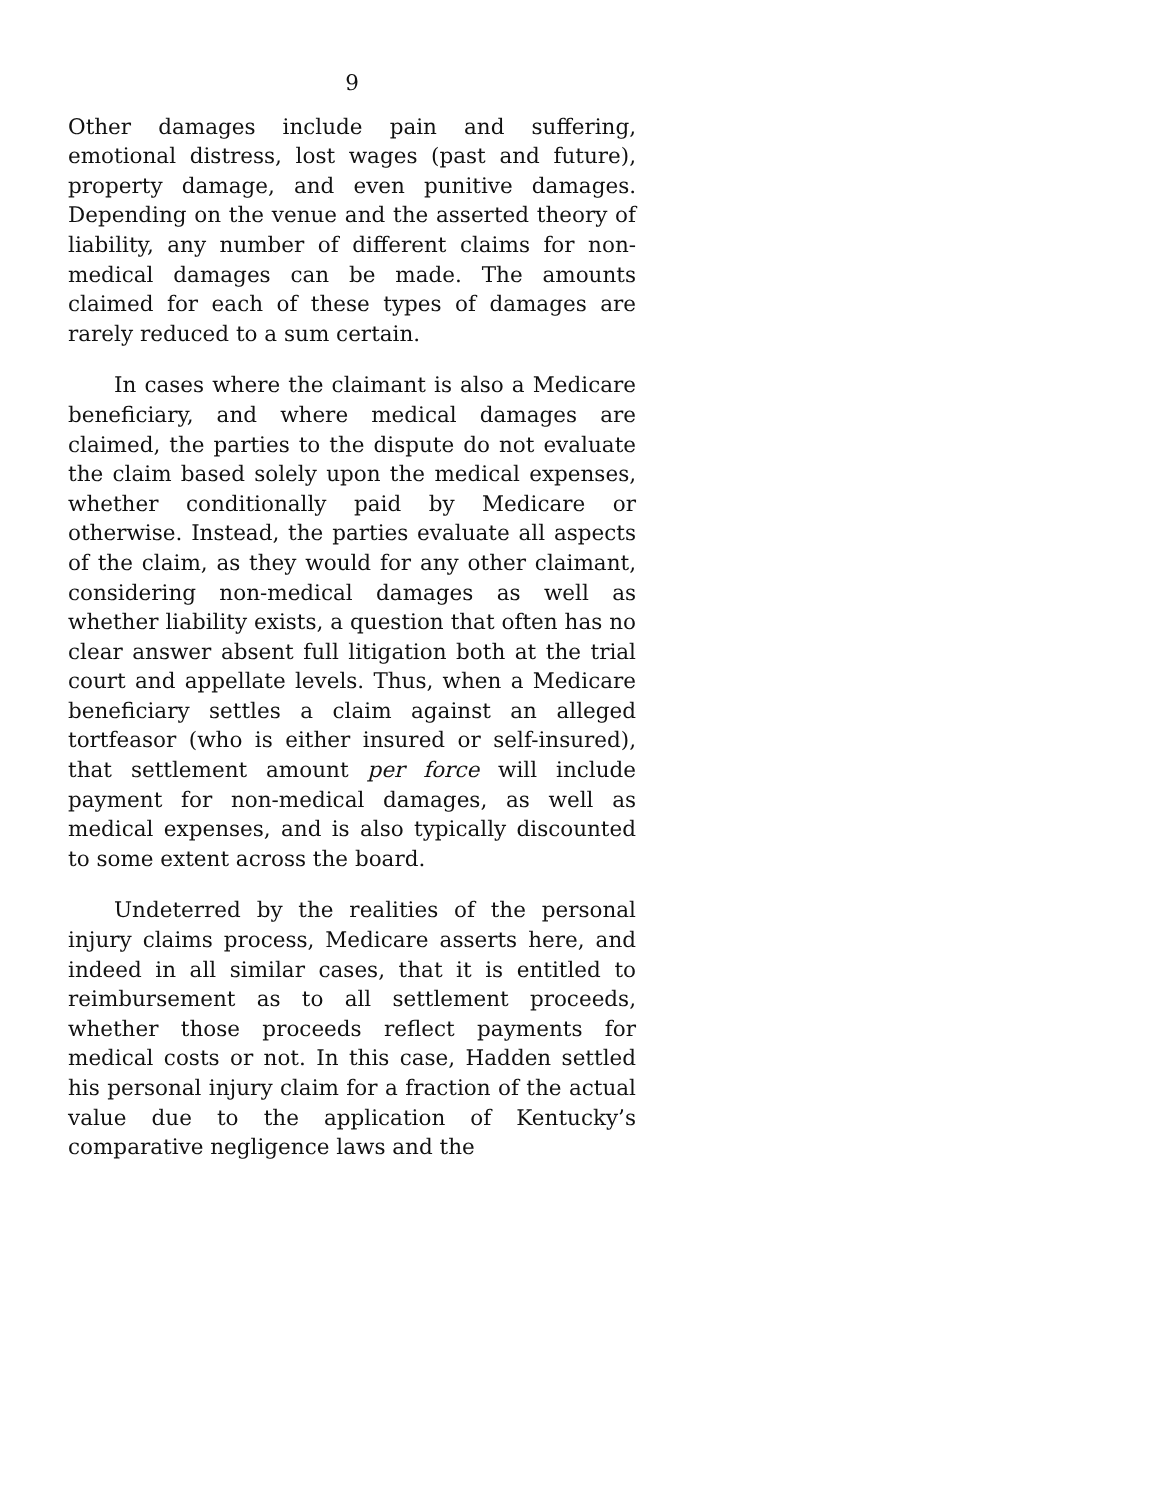9
Other damages include pain and suffering, emotional distress, lost wages (past and future), property damage, and even punitive damages. Depending on the venue and the asserted theory of liability, any number of different claims for non-medical damages can be made. The amounts claimed for each of these types of damages are rarely reduced to a sum certain.
In cases where the claimant is also a Medicare beneficiary, and where medical damages are claimed, the parties to the dispute do not evaluate the claim based solely upon the medical expenses, whether conditionally paid by Medicare or otherwise. Instead, the parties evaluate all aspects of the claim, as they would for any other claimant, considering non-medical damages as well as whether liability exists, a question that often has no clear answer absent full litigation both at the trial court and appellate levels. Thus, when a Medicare beneficiary settles a claim against an alleged tortfeasor (who is either insured or self-insured), that settlement amount per force will include payment for non-medical damages, as well as medical expenses, and is also typically discounted to some extent across the board.
Undeterred by the realities of the personal injury claims process, Medicare asserts here, and indeed in all similar cases, that it is entitled to reimbursement as to all settlement proceeds, whether those proceeds reflect payments for medical costs or not. In this case, Hadden settled his personal injury claim for a fraction of the actual value due to the application of Kentucky’s comparative negligence laws and the